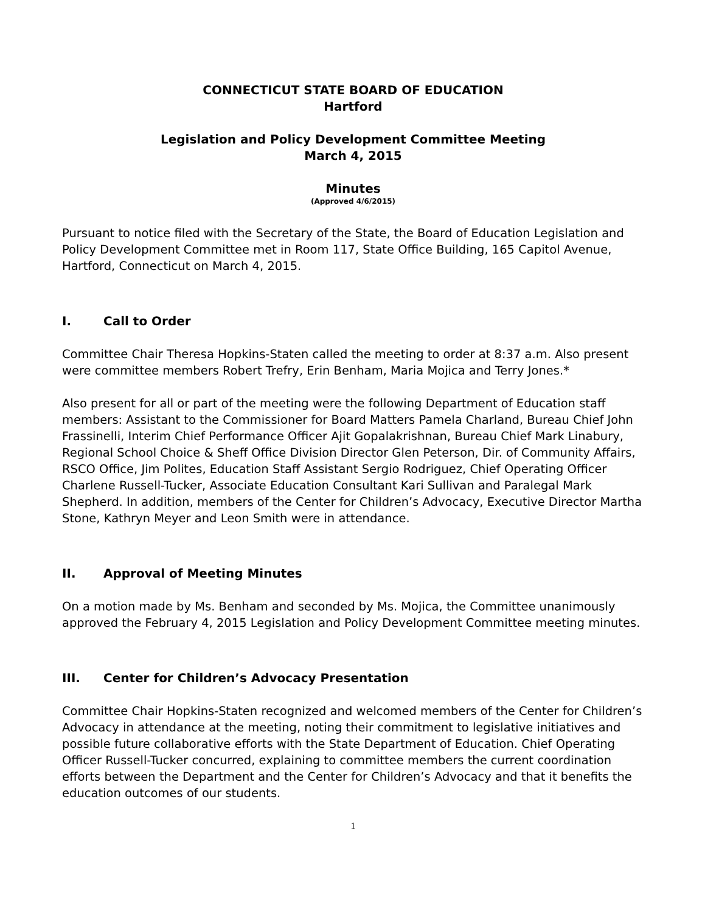CONNECTICUT STATE BOARD OF EDUCATION
Hartford
Legislation and Policy Development Committee Meeting
March 4, 2015
Minutes
(Approved 4/6/2015)
Pursuant to notice filed with the Secretary of the State, the Board of Education Legislation and Policy Development Committee met in Room 117, State Office Building, 165 Capitol Avenue, Hartford, Connecticut on March 4, 2015.
I. Call to Order
Committee Chair Theresa Hopkins-Staten called the meeting to order at 8:37 a.m. Also present were committee members Robert Trefry, Erin Benham, Maria Mojica and Terry Jones.*
Also present for all or part of the meeting were the following Department of Education staff members: Assistant to the Commissioner for Board Matters Pamela Charland, Bureau Chief John Frassinelli, Interim Chief Performance Officer Ajit Gopalakrishnan, Bureau Chief Mark Linabury, Regional School Choice & Sheff Office Division Director Glen Peterson, Dir. of Community Affairs, RSCO Office, Jim Polites, Education Staff Assistant Sergio Rodriguez, Chief Operating Officer Charlene Russell-Tucker, Associate Education Consultant Kari Sullivan and Paralegal Mark Shepherd. In addition, members of the Center for Children’s Advocacy, Executive Director Martha Stone, Kathryn Meyer and Leon Smith were in attendance.
II. Approval of Meeting Minutes
On a motion made by Ms. Benham and seconded by Ms. Mojica, the Committee unanimously approved the February 4, 2015 Legislation and Policy Development Committee meeting minutes.
III. Center for Children’s Advocacy Presentation
Committee Chair Hopkins-Staten recognized and welcomed members of the Center for Children’s Advocacy in attendance at the meeting, noting their commitment to legislative initiatives and possible future collaborative efforts with the State Department of Education. Chief Operating Officer Russell-Tucker concurred, explaining to committee members the current coordination efforts between the Department and the Center for Children’s Advocacy and that it benefits the education outcomes of our students.
1